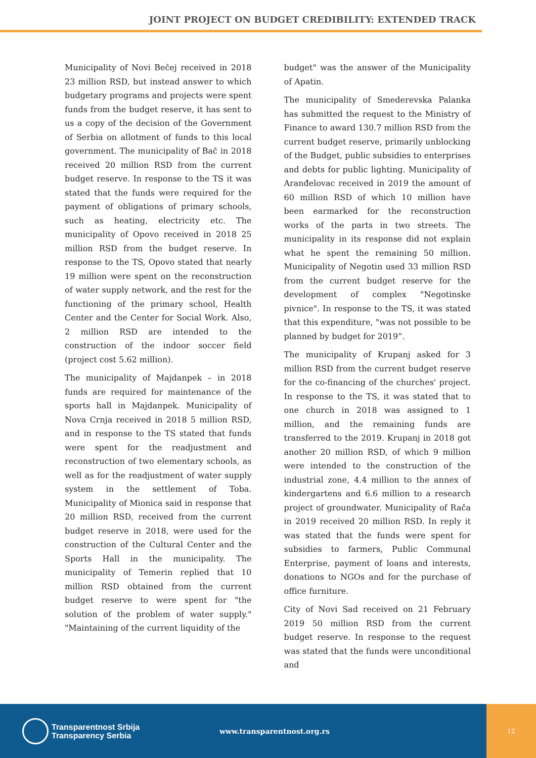JOINT PROJECT ON BUDGET CREDIBILITY: EXTENDED TRACK
Municipality of Novi Bečej received in 2018 23 million RSD, but instead answer to which budgetary programs and projects were spent funds from the budget reserve, it has sent to us a copy of the decision of the Government of Serbia on allotment of funds to this local government. The municipality of Bač in 2018 received 20 million RSD from the current budget reserve. In response to the TS it was stated that the funds were required for the payment of obligations of primary schools, such as heating, electricity etc. The municipality of Opovo received in 2018 25 million RSD from the budget reserve. In response to the TS, Opovo stated that nearly 19 million were spent on the reconstruction of water supply network, and the rest for the functioning of the primary school, Health Center and the Center for Social Work. Also, 2 million RSD are intended to the construction of the indoor soccer field (project cost 5.62 million).
The municipality of Majdanpek – in 2018 funds are required for maintenance of the sports hall in Majdanpek. Municipality of Nova Crnja received in 2018 5 million RSD, and in response to the TS stated that funds were spent for the readjustment and reconstruction of two elementary schools, as well as for the readjustment of water supply system in the settlement of Toba. Municipality of Mionica said in response that 20 million RSD, received from the current budget reserve in 2018, were used for the construction of the Cultural Center and the Sports Hall in the municipality. The municipality of Temerin replied that 10 million RSD obtained from the current budget reserve to were spent for "the solution of the problem of water supply." "Maintaining of the current liquidity of the
budget" was the answer of the Municipality of Apatin.
The municipality of Smederevska Palanka has submitted the request to the Ministry of Finance to award 130.7 million RSD from the current budget reserve, primarily unblocking of the Budget, public subsidies to enterprises and debts for public lighting. Municipality of Aranđelovac received in 2019 the amount of 60 million RSD of which 10 million have been earmarked for the reconstruction works of the parts in two streets. The municipality in its response did not explain what he spent the remaining 50 million. Municipality of Negotin used 33 million RSD from the current budget reserve for the development of complex "Negotinske pivnice". In response to the TS, it was stated that this expenditure, "was not possible to be planned by budget for 2019”.
The municipality of Krupanj asked for 3 million RSD from the current budget reserve for the co-financing of the churches' project. In response to the TS, it was stated that to one church in 2018 was assigned to 1 million, and the remaining funds are transferred to the 2019. Krupanj in 2018 got another 20 million RSD, of which 9 million were intended to the construction of the industrial zone, 4.4 million to the annex of kindergartens and 6.6 million to a research project of groundwater. Municipality of Rača in 2019 received 20 million RSD. In reply it was stated that the funds were spent for subsidies to farmers, Public Communal Enterprise, payment of loans and interests, donations to NGOs and for the purchase of office furniture.
City of Novi Sad received on 21 February 2019 50 million RSD from the current budget reserve. In response to the request was stated that the funds were unconditional and
Transparentnost Srbija
Transparency Serbia
www.transparentnost.org.rs
12